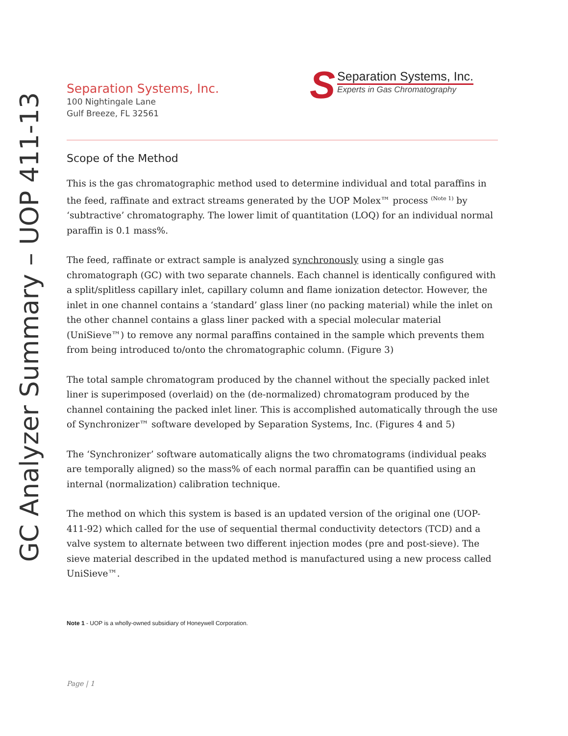Separation Systems, Inc.
100 Nightingale Lane
Gulf Breeze, FL 32561
S
Separation Systems, Inc.
Experts in Gas Chromatography
GC Analyzer Summary – UOP 411-13
Scope of the Method
This is the gas chromatographic method used to determine individual and total paraffins in the feed, raffinate and extract streams generated by the UOP Molex™ process <sup>(Note 1)</sup> by ‘subtractive’ chromatography. The lower limit of quantitation (LOQ) for an individual normal paraffin is 0.1 mass%.
The feed, raffinate or extract sample is analyzed synchronously using a single gas chromatograph (GC) with two separate channels. Each channel is identically configured with a split/splitless capillary inlet, capillary column and flame ionization detector. However, the inlet in one channel contains a ‘standard’ glass liner (no packing material) while the inlet on the other channel contains a glass liner packed with a special molecular material (UniSieve™) to remove any normal paraffins contained in the sample which prevents them from being introduced to/onto the chromatographic column. (Figure 3)
The total sample chromatogram produced by the channel without the specially packed inlet liner is superimposed (overlaid) on the (de-normalized) chromatogram produced by the channel containing the packed inlet liner. This is accomplished automatically through the use of Synchronizer™ software developed by Separation Systems, Inc. (Figures 4 and 5)
The ‘Synchronizer’ software automatically aligns the two chromatograms (individual peaks are temporally aligned) so the mass% of each normal paraffin can be quantified using an internal (normalization) calibration technique.
The method on which this system is based is an updated version of the original one (UOP-411-92) which called for the use of sequential thermal conductivity detectors (TCD) and a valve system to alternate between two different injection modes (pre and post-sieve). The sieve material described in the updated method is manufactured using a new process called UniSieve™.
Note 1 - UOP is a wholly-owned subsidiary of Honeywell Corporation.
Page | 1